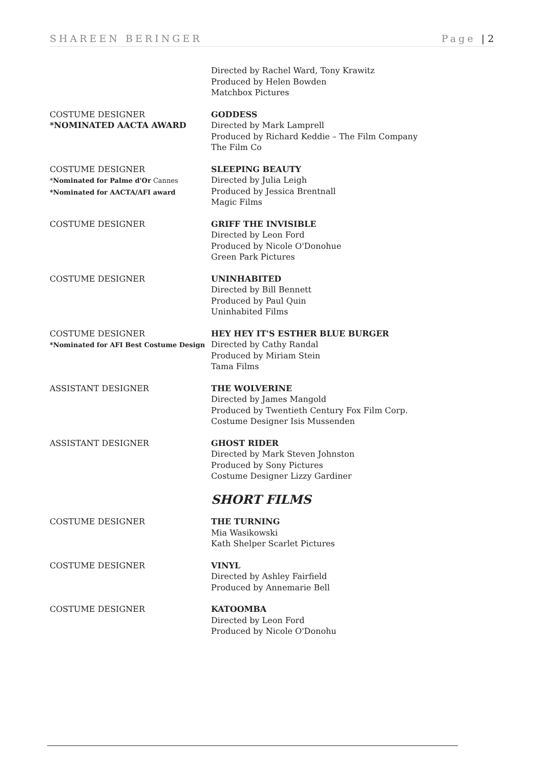SHAREEN BERINGER Page | 2
Directed by Rachel Ward, Tony Krawitz
Produced by Helen Bowden
Matchbox Pictures
COSTUME DESIGNER
*NOMINATED AACTA AWARD
GODDESS
Directed by Mark Lamprell
Produced by Richard Keddie – The Film Company
The Film Co
COSTUME DESIGNER
*Nominated for Palme d'Or Cannes
*Nominated for AACTA/AFI award
SLEEPING BEAUTY
Directed by Julia Leigh
Produced by Jessica Brentnall
Magic Films
COSTUME DESIGNER GRIFF THE INVISIBLE
Directed by Leon Ford
Produced by Nicole O'Donohue
Green Park Pictures
COSTUME DESIGNER UNINHABITED
Directed by Bill Bennett
Produced by Paul Quin
Uninhabited Films
COSTUME DESIGNER
*Nominated for AFI Best Costume Design
HEY HEY IT'S ESTHER BLUE BURGER
Directed by Cathy Randal
Produced by Miriam Stein
Tama Films
ASSISTANT DESIGNER THE WOLVERINE
Directed by James Mangold
Produced by Twentieth Century Fox Film Corp.
Costume Designer Isis Mussenden
ASSISTANT DESIGNER GHOST RIDER
Directed by Mark Steven Johnston
Produced by Sony Pictures
Costume Designer Lizzy Gardiner
SHORT FILMS
COSTUME DESIGNER THE TURNING
Mia Wasikowski
Kath Shelper Scarlet Pictures
COSTUME DESIGNER VINYL
Directed by Ashley Fairfield
Produced by Annemarie Bell
COSTUME DESIGNER KATOOMBA
Directed by Leon Ford
Produced by Nicole O'Donohu